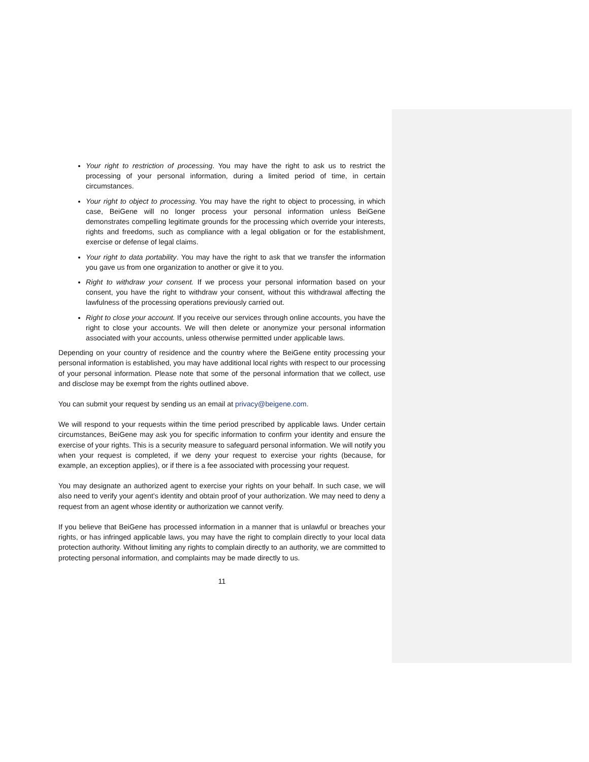Your right to restriction of processing. You may have the right to ask us to restrict the processing of your personal information, during a limited period of time, in certain circumstances.
Your right to object to processing. You may have the right to object to processing, in which case, BeiGene will no longer process your personal information unless BeiGene demonstrates compelling legitimate grounds for the processing which override your interests, rights and freedoms, such as compliance with a legal obligation or for the establishment, exercise or defense of legal claims.
Your right to data portability. You may have the right to ask that we transfer the information you gave us from one organization to another or give it to you.
Right to withdraw your consent. If we process your personal information based on your consent, you have the right to withdraw your consent, without this withdrawal affecting the lawfulness of the processing operations previously carried out.
Right to close your account. If you receive our services through online accounts, you have the right to close your accounts. We will then delete or anonymize your personal information associated with your accounts, unless otherwise permitted under applicable laws.
Depending on your country of residence and the country where the BeiGene entity processing your personal information is established, you may have additional local rights with respect to our processing of your personal information. Please note that some of the personal information that we collect, use and disclose may be exempt from the rights outlined above.
You can submit your request by sending us an email at privacy@beigene.com.
We will respond to your requests within the time period prescribed by applicable laws. Under certain circumstances, BeiGene may ask you for specific information to confirm your identity and ensure the exercise of your rights. This is a security measure to safeguard personal information. We will notify you when your request is completed, if we deny your request to exercise your rights (because, for example, an exception applies), or if there is a fee associated with processing your request.
You may designate an authorized agent to exercise your rights on your behalf. In such case, we will also need to verify your agent’s identity and obtain proof of your authorization. We may need to deny a request from an agent whose identity or authorization we cannot verify.
If you believe that BeiGene has processed information in a manner that is unlawful or breaches your rights, or has infringed applicable laws, you may have the right to complain directly to your local data protection authority. Without limiting any rights to complain directly to an authority, we are committed to protecting personal information, and complaints may be made directly to us.
11